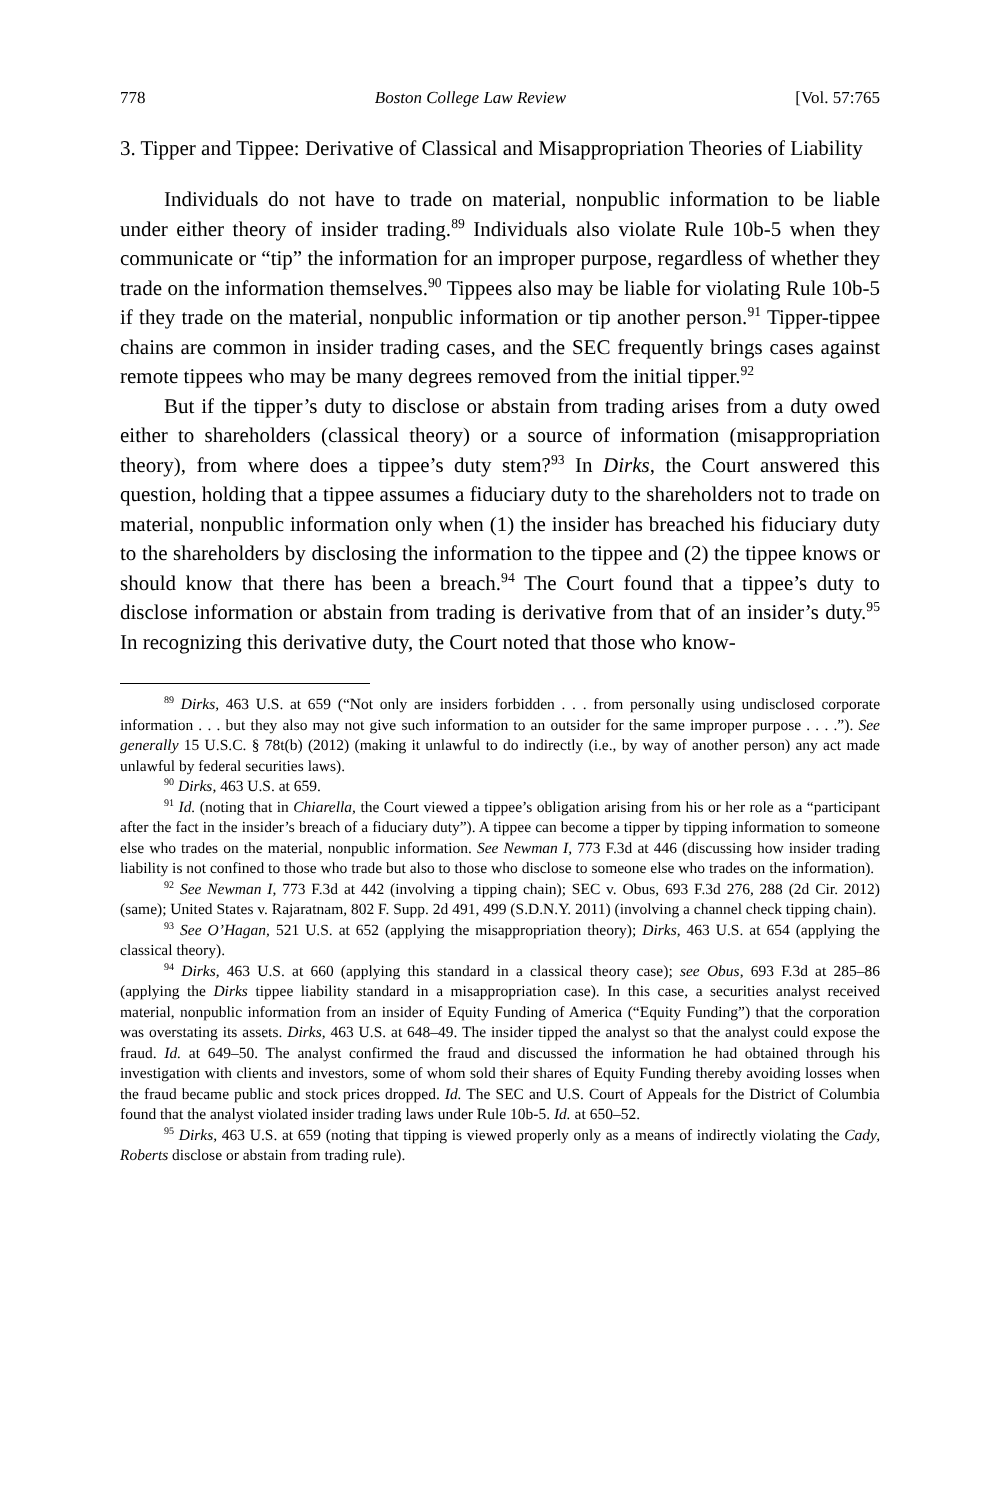778 Boston College Law Review [Vol. 57:765
3. Tipper and Tippee: Derivative of Classical and Misappropriation Theories of Liability
Individuals do not have to trade on material, nonpublic information to be liable under either theory of insider trading.<sup>89</sup> Individuals also violate Rule 10b-5 when they communicate or “tip” the information for an improper purpose, regardless of whether they trade on the information themselves.<sup>90</sup> Tippees also may be liable for violating Rule 10b-5 if they trade on the material, nonpublic information or tip another person.<sup>91</sup> Tipper-tippee chains are common in insider trading cases, and the SEC frequently brings cases against remote tippees who may be many degrees removed from the initial tipper.<sup>92</sup>
But if the tipper’s duty to disclose or abstain from trading arises from a duty owed either to shareholders (classical theory) or a source of information (misappropriation theory), from where does a tippee’s duty stem?<sup>93</sup> In Dirks, the Court answered this question, holding that a tippee assumes a fiduciary duty to the shareholders not to trade on material, nonpublic information only when (1) the insider has breached his fiduciary duty to the shareholders by disclosing the information to the tippee and (2) the tippee knows or should know that there has been a breach.<sup>94</sup> The Court found that a tippee’s duty to disclose information or abstain from trading is derivative from that of an insider’s duty.<sup>95</sup> In recognizing this derivative duty, the Court noted that those who know-
<sup>89</sup> Dirks, 463 U.S. at 659 (“Not only are insiders forbidden . . . from personally using undisclosed corporate information . . . but they also may not give such information to an outsider for the same improper purpose . . . .”). See generally 15 U.S.C. § 78t(b) (2012) (making it unlawful to do indirectly (i.e., by way of another person) any act made unlawful by federal securities laws).
<sup>90</sup> Dirks, 463 U.S. at 659.
<sup>91</sup> Id. (noting that in Chiarella, the Court viewed a tippee’s obligation arising from his or her role as a “participant after the fact in the insider’s breach of a fiduciary duty”). A tippee can become a tipper by tipping information to someone else who trades on the material, nonpublic information. See Newman I, 773 F.3d at 446 (discussing how insider trading liability is not confined to those who trade but also to those who disclose to someone else who trades on the information).
<sup>92</sup> See Newman I, 773 F.3d at 442 (involving a tipping chain); SEC v. Obus, 693 F.3d 276, 288 (2d Cir. 2012) (same); United States v. Rajaratnam, 802 F. Supp. 2d 491, 499 (S.D.N.Y. 2011) (involving a channel check tipping chain).
<sup>93</sup> See O’Hagan, 521 U.S. at 652 (applying the misappropriation theory); Dirks, 463 U.S. at 654 (applying the classical theory).
<sup>94</sup> Dirks, 463 U.S. at 660 (applying this standard in a classical theory case); see Obus, 693 F.3d at 285–86 (applying the Dirks tippee liability standard in a misappropriation case). In this case, a securities analyst received material, nonpublic information from an insider of Equity Funding of America (“Equity Funding”) that the corporation was overstating its assets. Dirks, 463 U.S. at 648–49. The insider tipped the analyst so that the analyst could expose the fraud. Id. at 649–50. The analyst confirmed the fraud and discussed the information he had obtained through his investigation with clients and investors, some of whom sold their shares of Equity Funding thereby avoiding losses when the fraud became public and stock prices dropped. Id. The SEC and U.S. Court of Appeals for the District of Columbia found that the analyst violated insider trading laws under Rule 10b-5. Id. at 650–52.
<sup>95</sup> Dirks, 463 U.S. at 659 (noting that tipping is viewed properly only as a means of indirectly violating the Cady, Roberts disclose or abstain from trading rule).